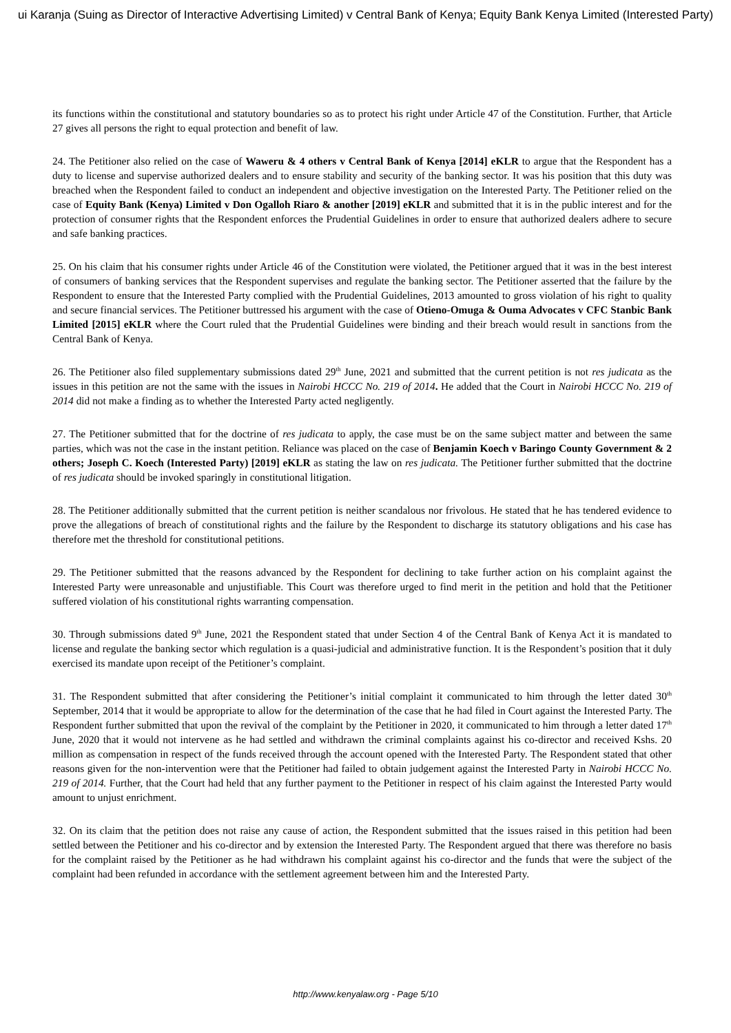ui Karanja (Suing as Director of Interactive Advertising Limited) v Central Bank of Kenya; Equity Bank Kenya Limited (Interested Party)
its functions within the constitutional and statutory boundaries so as to protect his right under Article 47 of the Constitution. Further, that Article 27 gives all persons the right to equal protection and benefit of law.
24. The Petitioner also relied on the case of Waweru & 4 others v Central Bank of Kenya [2014] eKLR to argue that the Respondent has a duty to license and supervise authorized dealers and to ensure stability and security of the banking sector. It was his position that this duty was breached when the Respondent failed to conduct an independent and objective investigation on the Interested Party. The Petitioner relied on the case of Equity Bank (Kenya) Limited v Don Ogalloh Riaro & another [2019] eKLR and submitted that it is in the public interest and for the protection of consumer rights that the Respondent enforces the Prudential Guidelines in order to ensure that authorized dealers adhere to secure and safe banking practices.
25. On his claim that his consumer rights under Article 46 of the Constitution were violated, the Petitioner argued that it was in the best interest of consumers of banking services that the Respondent supervises and regulate the banking sector. The Petitioner asserted that the failure by the Respondent to ensure that the Interested Party complied with the Prudential Guidelines, 2013 amounted to gross violation of his right to quality and secure financial services. The Petitioner buttressed his argument with the case of Otieno-Omuga & Ouma Advocates v CFC Stanbic Bank Limited [2015] eKLR where the Court ruled that the Prudential Guidelines were binding and their breach would result in sanctions from the Central Bank of Kenya.
26. The Petitioner also filed supplementary submissions dated 29<sup>th</sup> June, 2021 and submitted that the current petition is not res judicata as the issues in this petition are not the same with the issues in Nairobi HCCC No. 219 of 2014. He added that the Court in Nairobi HCCC No. 219 of 2014 did not make a finding as to whether the Interested Party acted negligently.
27. The Petitioner submitted that for the doctrine of res judicata to apply, the case must be on the same subject matter and between the same parties, which was not the case in the instant petition. Reliance was placed on the case of Benjamin Koech v Baringo County Government & 2 others; Joseph C. Koech (Interested Party) [2019] eKLR as stating the law on res judicata. The Petitioner further submitted that the doctrine of res judicata should be invoked sparingly in constitutional litigation.
28. The Petitioner additionally submitted that the current petition is neither scandalous nor frivolous. He stated that he has tendered evidence to prove the allegations of breach of constitutional rights and the failure by the Respondent to discharge its statutory obligations and his case has therefore met the threshold for constitutional petitions.
29. The Petitioner submitted that the reasons advanced by the Respondent for declining to take further action on his complaint against the Interested Party were unreasonable and unjustifiable. This Court was therefore urged to find merit in the petition and hold that the Petitioner suffered violation of his constitutional rights warranting compensation.
30. Through submissions dated 9<sup>th</sup> June, 2021 the Respondent stated that under Section 4 of the Central Bank of Kenya Act it is mandated to license and regulate the banking sector which regulation is a quasi-judicial and administrative function. It is the Respondent’s position that it duly exercised its mandate upon receipt of the Petitioner’s complaint.
31. The Respondent submitted that after considering the Petitioner’s initial complaint it communicated to him through the letter dated 30<sup>th</sup> September, 2014 that it would be appropriate to allow for the determination of the case that he had filed in Court against the Interested Party. The Respondent further submitted that upon the revival of the complaint by the Petitioner in 2020, it communicated to him through a letter dated 17<sup>th</sup> June, 2020 that it would not intervene as he had settled and withdrawn the criminal complaints against his co-director and received Kshs. 20 million as compensation in respect of the funds received through the account opened with the Interested Party. The Respondent stated that other reasons given for the non-intervention were that the Petitioner had failed to obtain judgement against the Interested Party in Nairobi HCCC No. 219 of 2014. Further, that the Court had held that any further payment to the Petitioner in respect of his claim against the Interested Party would amount to unjust enrichment.
32. On its claim that the petition does not raise any cause of action, the Respondent submitted that the issues raised in this petition had been settled between the Petitioner and his co-director and by extension the Interested Party. The Respondent argued that there was therefore no basis for the complaint raised by the Petitioner as he had withdrawn his complaint against his co-director and the funds that were the subject of the complaint had been refunded in accordance with the settlement agreement between him and the Interested Party.
http://www.kenyalaw.org - Page 5/10